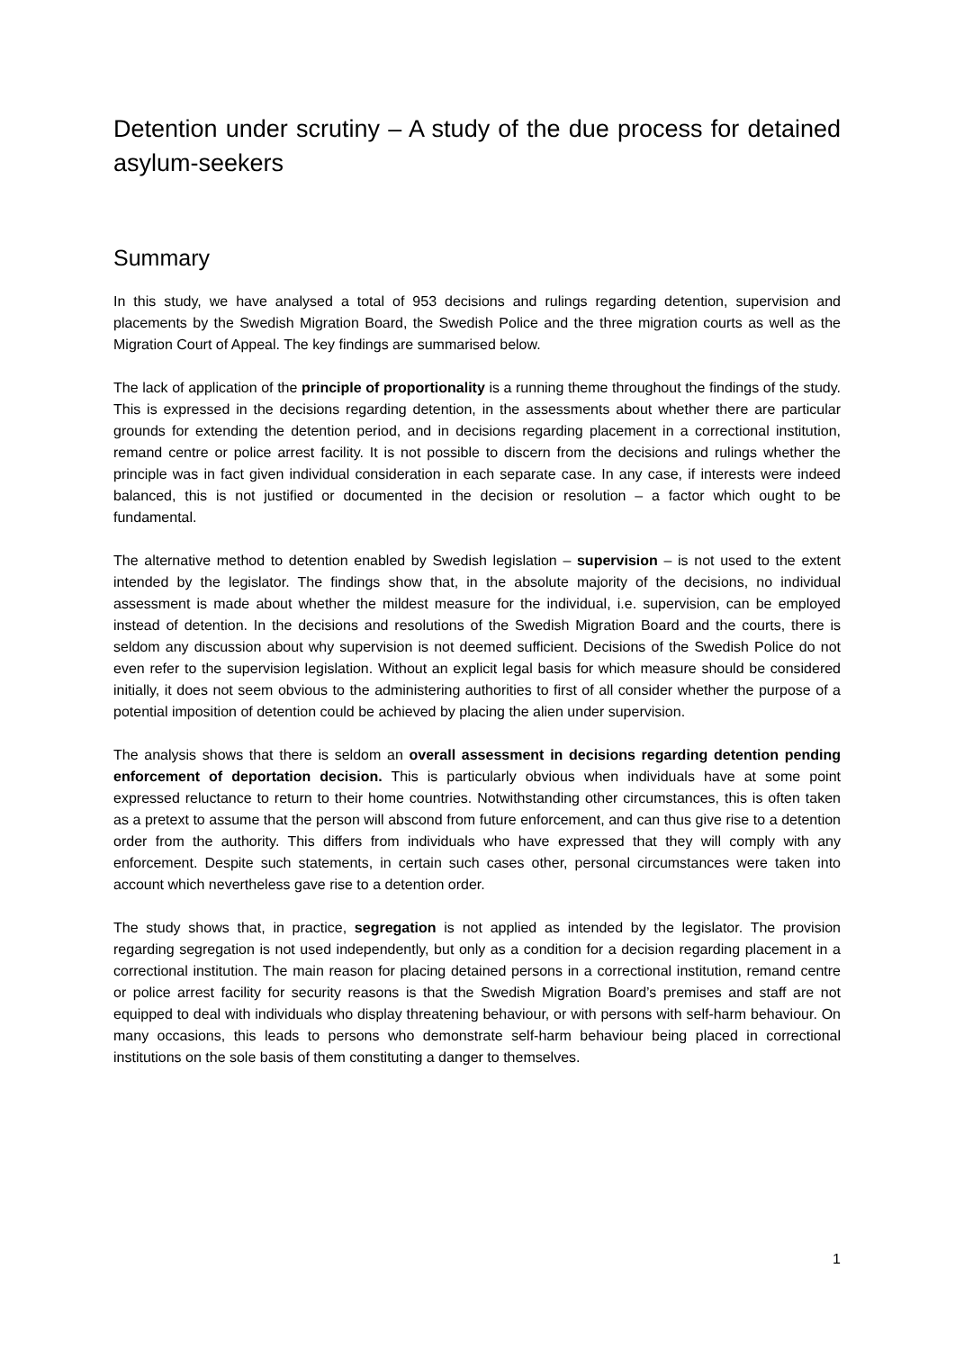Detention under scrutiny – A study of the due process for detained asylum-seekers
Summary
In this study, we have analysed a total of 953 decisions and rulings regarding detention, supervision and placements by the Swedish Migration Board, the Swedish Police and the three migration courts as well as the Migration Court of Appeal. The key findings are summarised below.
The lack of application of the principle of proportionality is a running theme throughout the findings of the study. This is expressed in the decisions regarding detention, in the assessments about whether there are particular grounds for extending the detention period, and in decisions regarding placement in a correctional institution, remand centre or police arrest facility. It is not possible to discern from the decisions and rulings whether the principle was in fact given individual consideration in each separate case. In any case, if interests were indeed balanced, this is not justified or documented in the decision or resolution – a factor which ought to be fundamental.
The alternative method to detention enabled by Swedish legislation – supervision – is not used to the extent intended by the legislator. The findings show that, in the absolute majority of the decisions, no individual assessment is made about whether the mildest measure for the individual, i.e. supervision, can be employed instead of detention. In the decisions and resolutions of the Swedish Migration Board and the courts, there is seldom any discussion about why supervision is not deemed sufficient. Decisions of the Swedish Police do not even refer to the supervision legislation. Without an explicit legal basis for which measure should be considered initially, it does not seem obvious to the administering authorities to first of all consider whether the purpose of a potential imposition of detention could be achieved by placing the alien under supervision.
The analysis shows that there is seldom an overall assessment in decisions regarding detention pending enforcement of deportation decision. This is particularly obvious when individuals have at some point expressed reluctance to return to their home countries. Notwithstanding other circumstances, this is often taken as a pretext to assume that the person will abscond from future enforcement, and can thus give rise to a detention order from the authority. This differs from individuals who have expressed that they will comply with any enforcement. Despite such statements, in certain such cases other, personal circumstances were taken into account which nevertheless gave rise to a detention order.
The study shows that, in practice, segregation is not applied as intended by the legislator. The provision regarding segregation is not used independently, but only as a condition for a decision regarding placement in a correctional institution. The main reason for placing detained persons in a correctional institution, remand centre or police arrest facility for security reasons is that the Swedish Migration Board’s premises and staff are not equipped to deal with individuals who display threatening behaviour, or with persons with self-harm behaviour. On many occasions, this leads to persons who demonstrate self-harm behaviour being placed in correctional institutions on the sole basis of them constituting a danger to themselves.
1